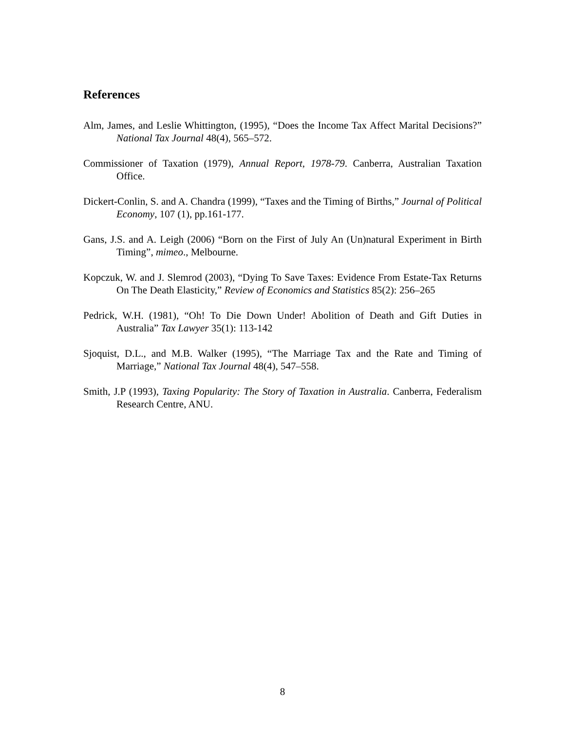References
Alm, James, and Leslie Whittington, (1995), “Does the Income Tax Affect Marital Decisions?” National Tax Journal 48(4), 565–572.
Commissioner of Taxation (1979), Annual Report, 1978-79. Canberra, Australian Taxation Office.
Dickert-Conlin, S. and A. Chandra (1999), “Taxes and the Timing of Births,” Journal of Political Economy, 107 (1), pp.161-177.
Gans, J.S. and A. Leigh (2006) “Born on the First of July An (Un)natural Experiment in Birth Timing”, mimeo., Melbourne.
Kopczuk, W. and J. Slemrod (2003), “Dying To Save Taxes: Evidence From Estate-Tax Returns On The Death Elasticity,” Review of Economics and Statistics 85(2): 256–265
Pedrick, W.H. (1981), “Oh! To Die Down Under! Abolition of Death and Gift Duties in Australia” Tax Lawyer 35(1): 113-142
Sjoquist, D.L., and M.B. Walker (1995), “The Marriage Tax and the Rate and Timing of Marriage,” National Tax Journal 48(4), 547–558.
Smith, J.P (1993), Taxing Popularity: The Story of Taxation in Australia. Canberra, Federalism Research Centre, ANU.
8